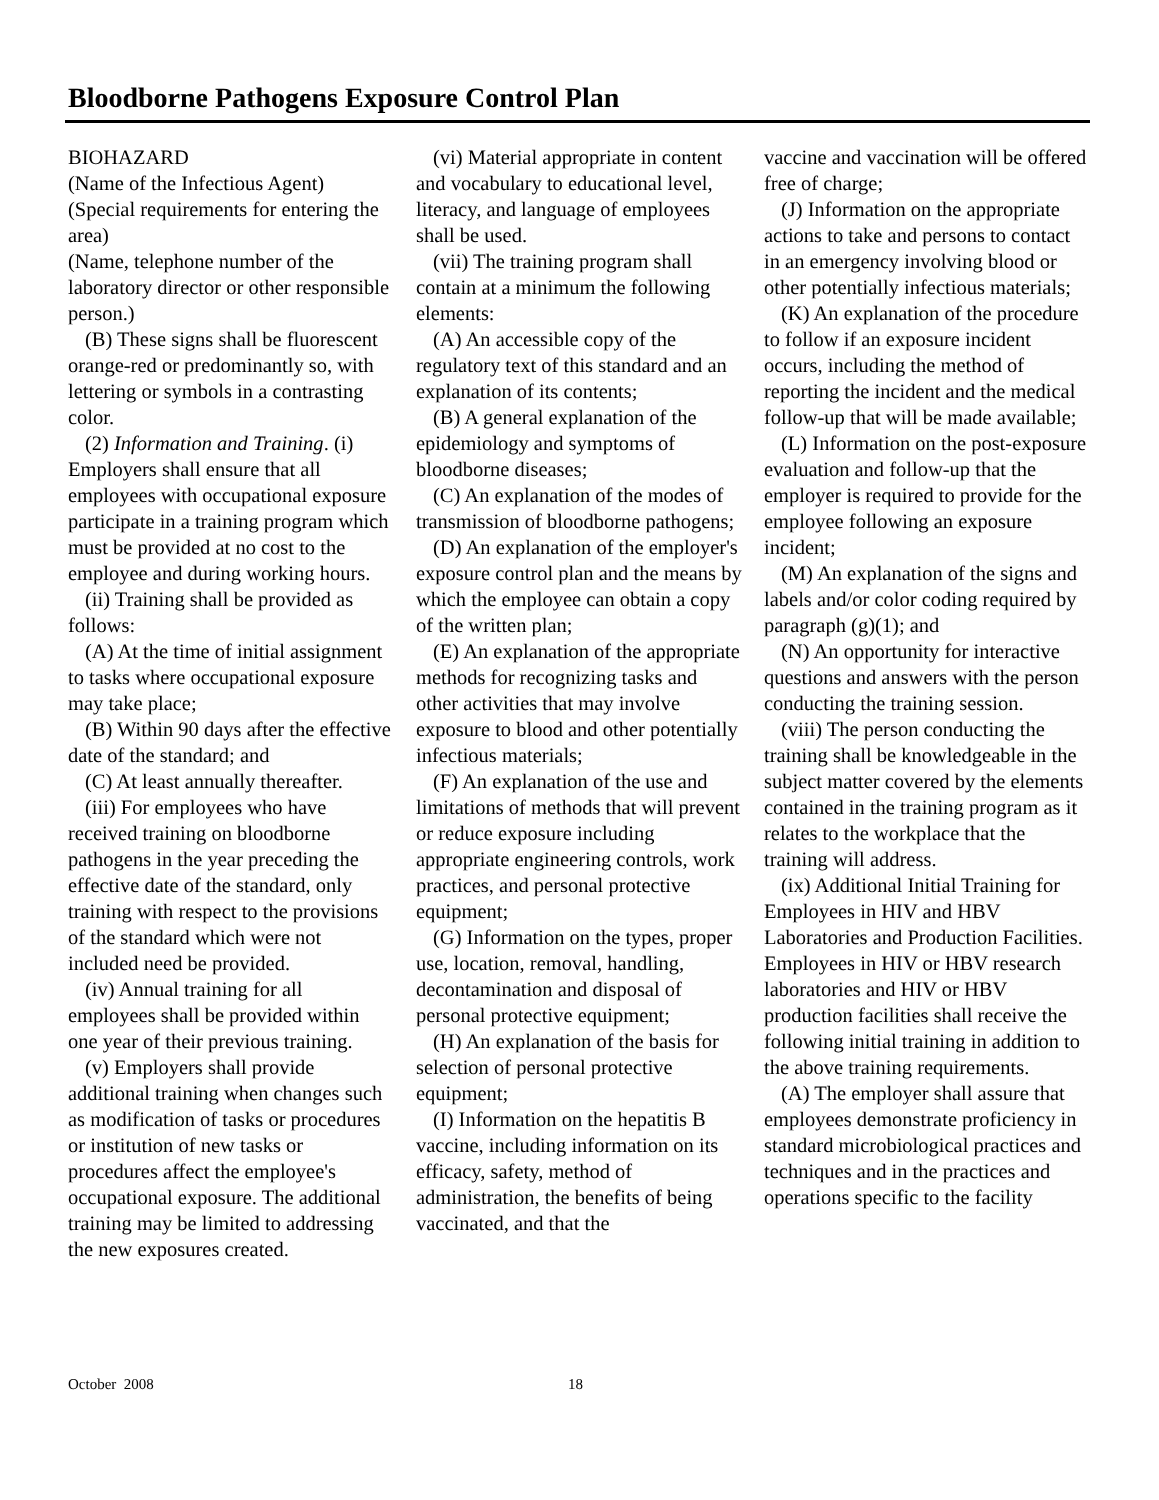Bloodborne Pathogens Exposure Control Plan
BIOHAZARD
(Name of the Infectious Agent)
(Special requirements for entering the area)
(Name, telephone number of the laboratory director or other responsible person.)
(B) These signs shall be fluorescent orange-red or predominantly so, with lettering or symbols in a contrasting color.
(2) Information and Training. (i) Employers shall ensure that all employees with occupational exposure participate in a training program which must be provided at no cost to the employee and during working hours.
(ii) Training shall be provided as follows:
(A) At the time of initial assignment to tasks where occupational exposure may take place;
(B) Within 90 days after the effective date of the standard; and
(C) At least annually thereafter.
(iii) For employees who have received training on bloodborne pathogens in the year preceding the effective date of the standard, only training with respect to the provisions of the standard which were not included need be provided.
(iv) Annual training for all employees shall be provided within one year of their previous training.
(v) Employers shall provide additional training when changes such as modification of tasks or procedures or institution of new tasks or procedures affect the employee's occupational exposure. The additional training may be limited to addressing the new exposures created.
(vi) Material appropriate in content and vocabulary to educational level, literacy, and language of employees shall be used.
(vii) The training program shall contain at a minimum the following elements:
(A) An accessible copy of the regulatory text of this standard and an explanation of its contents;
(B) A general explanation of the epidemiology and symptoms of bloodborne diseases;
(C) An explanation of the modes of transmission of bloodborne pathogens;
(D) An explanation of the employer's exposure control plan and the means by which the employee can obtain a copy of the written plan;
(E) An explanation of the appropriate methods for recognizing tasks and other activities that may involve exposure to blood and other potentially infectious materials;
(F) An explanation of the use and limitations of methods that will prevent or reduce exposure including appropriate engineering controls, work practices, and personal protective equipment;
(G) Information on the types, proper use, location, removal, handling, decontamination and disposal of personal protective equipment;
(H) An explanation of the basis for selection of personal protective equipment;
(I) Information on the hepatitis B vaccine, including information on its efficacy, safety, method of administration, the benefits of being vaccinated, and that the
vaccine and vaccination will be offered free of charge;
(J) Information on the appropriate actions to take and persons to contact in an emergency involving blood or other potentially infectious materials;
(K) An explanation of the procedure to follow if an exposure incident occurs, including the method of reporting the incident and the medical follow-up that will be made available;
(L) Information on the post-exposure evaluation and follow-up that the employer is required to provide for the employee following an exposure incident;
(M) An explanation of the signs and labels and/or color coding required by paragraph (g)(1); and
(N) An opportunity for interactive questions and answers with the person conducting the training session.
(viii) The person conducting the training shall be knowledgeable in the subject matter covered by the elements contained in the training program as it relates to the workplace that the training will address.
(ix) Additional Initial Training for Employees in HIV and HBV Laboratories and Production Facilities. Employees in HIV or HBV research laboratories and HIV or HBV production facilities shall receive the following initial training in addition to the above training requirements.
(A) The employer shall assure that employees demonstrate proficiency in standard microbiological practices and techniques and in the practices and operations specific to the facility
October 2008 18